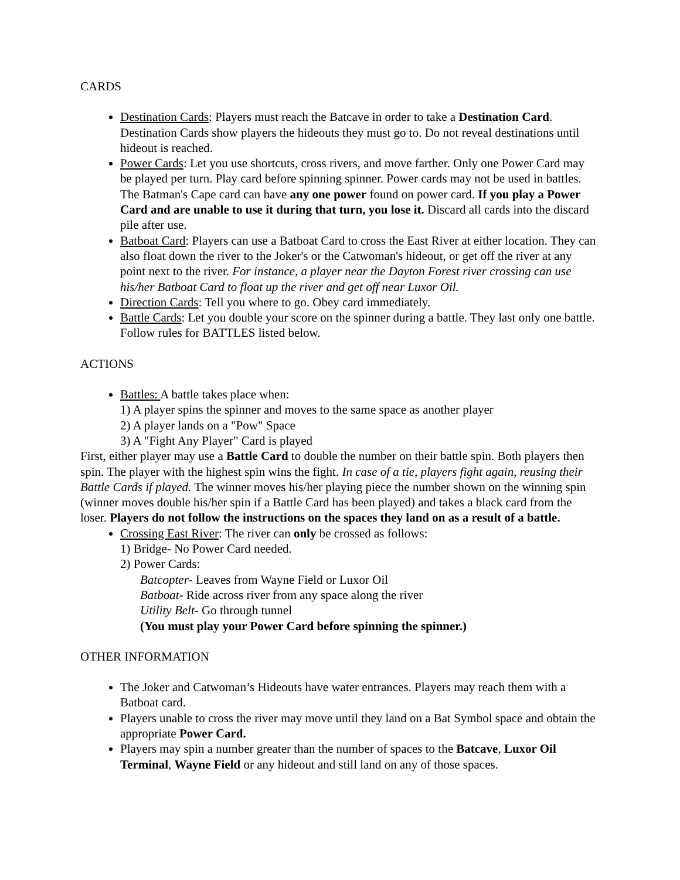CARDS
Destination Cards: Players must reach the Batcave in order to take a Destination Card. Destination Cards show players the hideouts they must go to. Do not reveal destinations until hideout is reached.
Power Cards: Let you use shortcuts, cross rivers, and move farther. Only one Power Card may be played per turn. Play card before spinning spinner. Power cards may not be used in battles. The Batman's Cape card can have any one power found on power card. If you play a Power Card and are unable to use it during that turn, you lose it. Discard all cards into the discard pile after use.
Batboat Card: Players can use a Batboat Card to cross the East River at either location. They can also float down the river to the Joker's or the Catwoman's hideout, or get off the river at any point next to the river. For instance, a player near the Dayton Forest river crossing can use his/her Batboat Card to float up the river and get off near Luxor Oil.
Direction Cards: Tell you where to go. Obey card immediately.
Battle Cards: Let you double your score on the spinner during a battle. They last only one battle. Follow rules for BATTLES listed below.
ACTIONS
Battles: A battle takes place when:
1) A player spins the spinner and moves to the same space as another player
2) A player lands on a "Pow" Space
3) A "Fight Any Player" Card is played
First, either player may use a Battle Card to double the number on their battle spin. Both players then spin. The player with the highest spin wins the fight. In case of a tie, players fight again, reusing their Battle Cards if played. The winner moves his/her playing piece the number shown on the winning spin (winner moves double his/her spin if a Battle Card has been played) and takes a black card from the loser. Players do not follow the instructions on the spaces they land on as a result of a battle.
Crossing East River: The river can only be crossed as follows:
1) Bridge- No Power Card needed.
2) Power Cards:
Batcopter- Leaves from Wayne Field or Luxor Oil
Batboat- Ride across river from any space along the river
Utility Belt- Go through tunnel
(You must play your Power Card before spinning the spinner.)
OTHER INFORMATION
The Joker and Catwoman’s Hideouts have water entrances. Players may reach them with a Batboat card.
Players unable to cross the river may move until they land on a Bat Symbol space and obtain the appropriate Power Card.
Players may spin a number greater than the number of spaces to the Batcave, Luxor Oil Terminal, Wayne Field or any hideout and still land on any of those spaces.